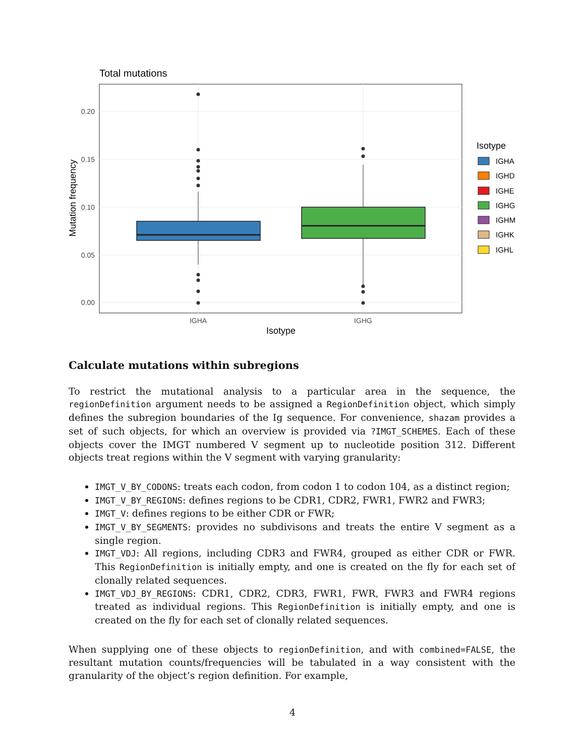Total mutations
0.20
0.15
0.10
0.05
0.00
IGHA
IGHG
Isotype
Mutation frequency
Isotype
IGHA
IGHD
IGHE
IGHG
IGHM
IGHK
IGHL
Calculate mutations within subregions
To restrict the mutational analysis to a particular area in the sequence, the regionDefinition argument needs to be assigned a RegionDefinition object, which simply defines the subregion boundaries of the Ig sequence. For convenience, shazam provides a set of such objects, for which an overview is provided via ?IMGT_SCHEMES. Each of these objects cover the IMGT numbered V segment up to nucleotide position 312. Different objects treat regions within the V segment with varying granularity:
IMGT_V_BY_CODONS: treats each codon, from codon 1 to codon 104, as a distinct region;
IMGT_V_BY_REGIONS: defines regions to be CDR1, CDR2, FWR1, FWR2 and FWR3;
IMGT_V: defines regions to be either CDR or FWR;
IMGT_V_BY_SEGMENTS: provides no subdivisons and treats the entire V segment as a single region.
IMGT_VDJ: All regions, including CDR3 and FWR4, grouped as either CDR or FWR. This RegionDefinition is initially empty, and one is created on the fly for each set of clonally related sequences.
IMGT_VDJ_BY_REGIONS: CDR1, CDR2, CDR3, FWR1, FWR, FWR3 and FWR4 regions treated as individual regions. This RegionDefinition is initially empty, and one is created on the fly for each set of clonally related sequences.
When supplying one of these objects to regionDefinition, and with combined=FALSE, the resultant mutation counts/frequencies will be tabulated in a way consistent with the granularity of the object’s region definition. For example,
4